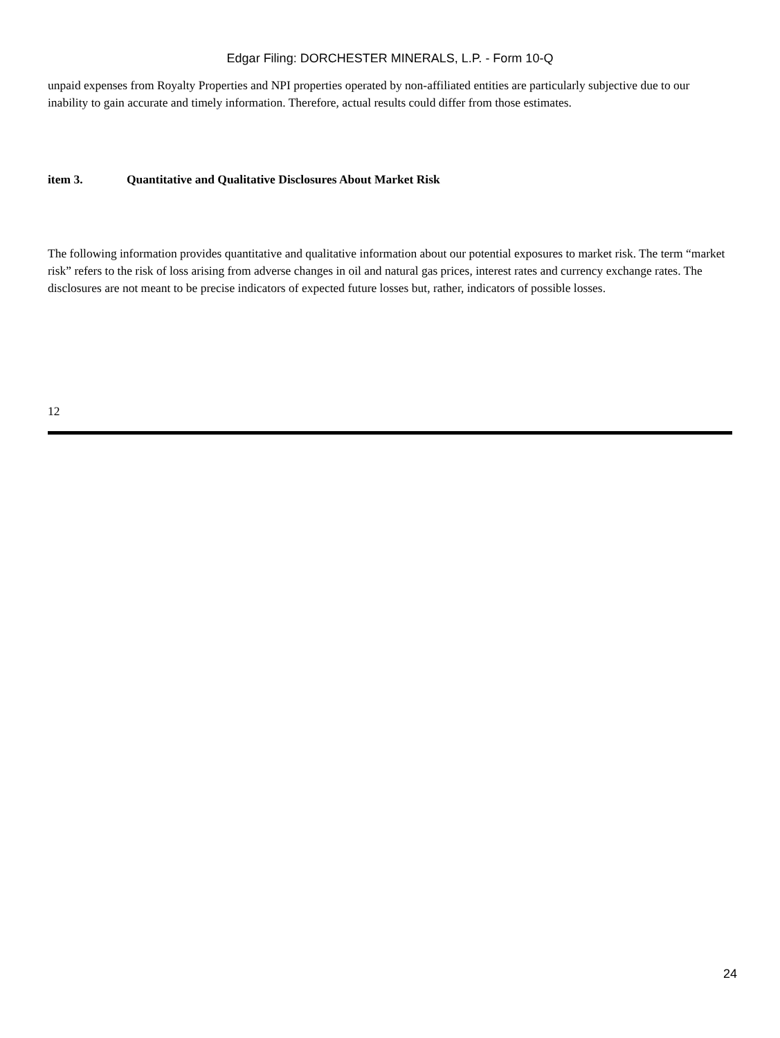Edgar Filing: DORCHESTER MINERALS, L.P. - Form 10-Q
unpaid expenses from Royalty Properties and NPI properties operated by non-affiliated entities are particularly subjective due to our inability to gain accurate and timely information. Therefore, actual results could differ from those estimates.
item 3. Quantitative and Qualitative Disclosures About Market Risk
The following information provides quantitative and qualitative information about our potential exposures to market risk. The term “market risk” refers to the risk of loss arising from adverse changes in oil and natural gas prices, interest rates and currency exchange rates. The disclosures are not meant to be precise indicators of expected future losses but, rather, indicators of possible losses.
12
24